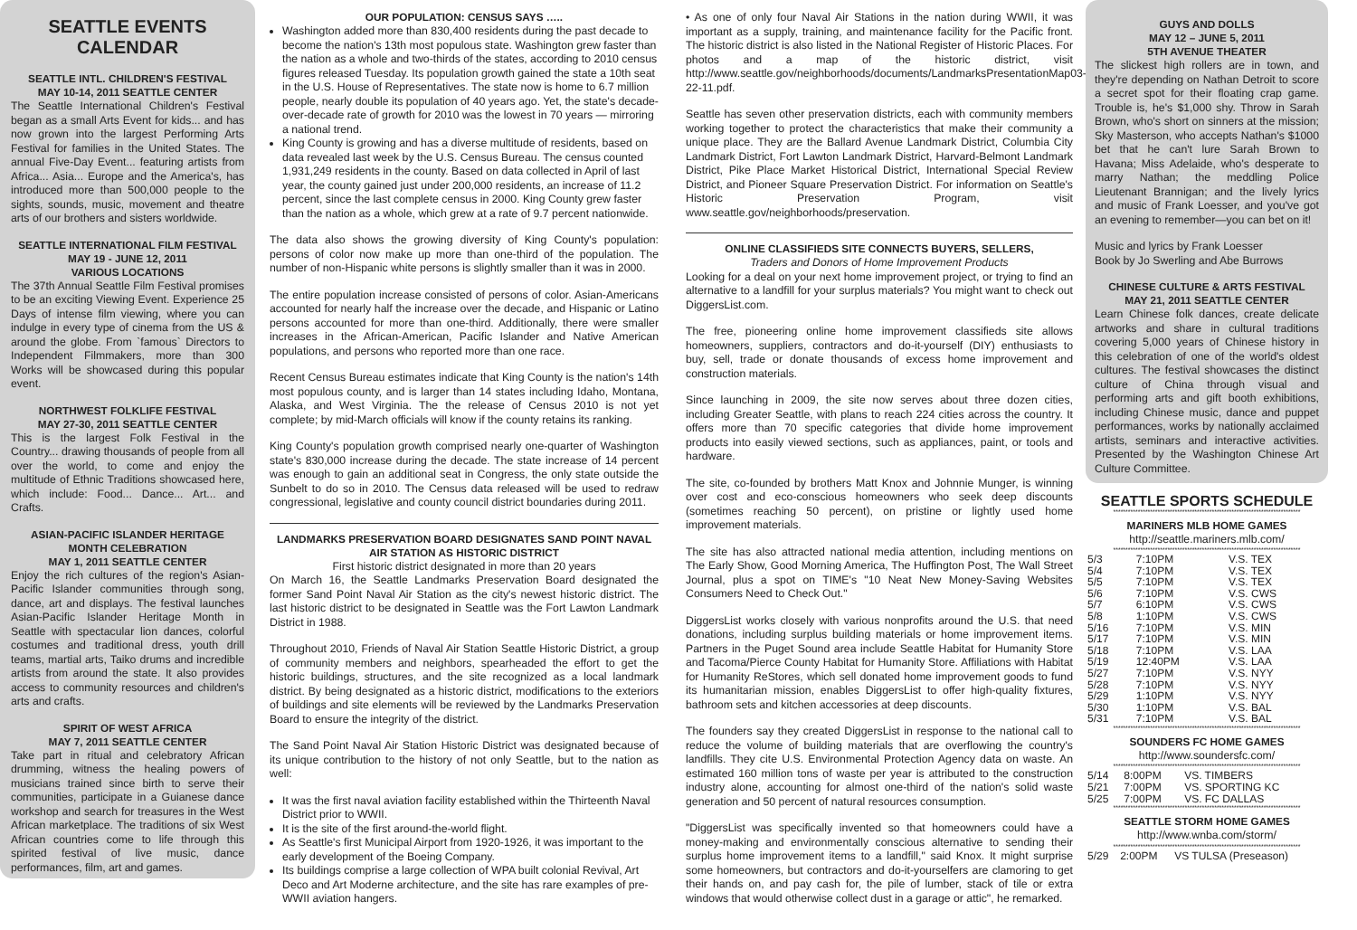SEATTLE EVENTS CALENDAR
SEATTLE INTL. CHILDREN'S FESTIVAL
MAY 10-14, 2011 SEATTLE CENTER
The Seattle International Children's Festival began as a small Arts Event for kids... and has now grown into the largest Performing Arts Festival for families in the United States. The annual Five-Day Event... featuring artists from Africa... Asia... Europe and the America's, has introduced more than 500,000 people to the sights, sounds, music, movement and theatre arts of our brothers and sisters worldwide.
SEATTLE INTERNATIONAL FILM FESTIVAL
MAY 19 - JUNE 12, 2011
VARIOUS LOCATIONS
The 37th Annual Seattle Film Festival promises to be an exciting Viewing Event. Experience 25 Days of intense film viewing, where you can indulge in every type of cinema from the US & around the globe. From `famous` Directors to Independent Filmmakers, more than 300 Works will be showcased during this popular event.
NORTHWEST FOLKLIFE FESTIVAL
MAY 27-30, 2011 SEATTLE CENTER
This is the largest Folk Festival in the Country... drawing thousands of people from all over the world, to come and enjoy the multitude of Ethnic Traditions showcased here, which include: Food... Dance... Art... and Crafts.
ASIAN-PACIFIC ISLANDER HERITAGE MONTH CELEBRATION
MAY 1, 2011 SEATTLE CENTER
Enjoy the rich cultures of the region's Asian-Pacific Islander communities through song, dance, art and displays. The festival launches Asian-Pacific Islander Heritage Month in Seattle with spectacular lion dances, colorful costumes and traditional dress, youth drill teams, martial arts, Taiko drums and incredible artists from around the state. It also provides access to community resources and children's arts and crafts.
SPIRIT OF WEST AFRICA
MAY 7, 2011 SEATTLE CENTER
Take part in ritual and celebratory African drumming, witness the healing powers of musicians trained since birth to serve their communities, participate in a Guianese dance workshop and search for treasures in the West African marketplace. The traditions of six West African countries come to life through this spirited festival of live music, dance performances, film, art and games.
OUR POPULATION: CENSUS SAYS …..
Washington added more than 830,400 residents during the past decade to become the nation's 13th most populous state. Washington grew faster than the nation as a whole and two-thirds of the states, according to 2010 census figures released Tuesday. Its population growth gained the state a 10th seat in the U.S. House of Representatives. The state now is home to 6.7 million people, nearly double its population of 40 years ago. Yet, the state's decade-over-decade rate of growth for 2010 was the lowest in 70 years — mirroring a national trend.
King County is growing and has a diverse multitude of residents, based on data revealed last week by the U.S. Census Bureau. The census counted 1,931,249 residents in the county. Based on data collected in April of last year, the county gained just under 200,000 residents, an increase of 11.2 percent, since the last complete census in 2000. King County grew faster than the nation as a whole, which grew at a rate of 9.7 percent nationwide.
The data also shows the growing diversity of King County's population: persons of color now make up more than one-third of the population. The number of non-Hispanic white persons is slightly smaller than it was in 2000.
The entire population increase consisted of persons of color. Asian-Americans accounted for nearly half the increase over the decade, and Hispanic or Latino persons accounted for more than one-third. Additionally, there were smaller increases in the African-American, Pacific Islander and Native American populations, and persons who reported more than one race.
Recent Census Bureau estimates indicate that King County is the nation's 14th most populous county, and is larger than 14 states including Idaho, Montana, Alaska, and West Virginia. The the release of Census 2010 is not yet complete; by mid-March officials will know if the county retains its ranking.
King County's population growth comprised nearly one-quarter of Washington state's 830,000 increase during the decade. The state increase of 14 percent was enough to gain an additional seat in Congress, the only state outside the Sunbelt to do so in 2010. The Census data released will be used to redraw congressional, legislative and county council district boundaries during 2011.
LANDMARKS PRESERVATION BOARD DESIGNATES SAND POINT NAVAL AIR STATION AS HISTORIC DISTRICT
First historic district designated in more than 20 years
On March 16, the Seattle Landmarks Preservation Board designated the former Sand Point Naval Air Station as the city's newest historic district. The last historic district to be designated in Seattle was the Fort Lawton Landmark District in 1988.
Throughout 2010, Friends of Naval Air Station Seattle Historic District, a group of community members and neighbors, spearheaded the effort to get the historic buildings, structures, and the site recognized as a local landmark district. By being designated as a historic district, modifications to the exteriors of buildings and site elements will be reviewed by the Landmarks Preservation Board to ensure the integrity of the district.
The Sand Point Naval Air Station Historic District was designated because of its unique contribution to the history of not only Seattle, but to the nation as well:
It was the first naval aviation facility established within the Thirteenth Naval District prior to WWII.
It is the site of the first around-the-world flight.
As Seattle's first Municipal Airport from 1920-1926, it was important to the early development of the Boeing Company.
Its buildings comprise a large collection of WPA built colonial Revival, Art Deco and Art Moderne architecture, and the site has rare examples of pre-WWII aviation hangers.
• As one of only four Naval Air Stations in the nation during WWII, it was important as a supply, training, and maintenance facility for the Pacific front. The historic district is also listed in the National Register of Historic Places. For photos and a map of the historic district, visit http://www.seattle.gov/neighborhoods/documents/LandmarksPresentationMap03-22-11.pdf.
Seattle has seven other preservation districts, each with community members working together to protect the characteristics that make their community a unique place. They are the Ballard Avenue Landmark District, Columbia City Landmark District, Fort Lawton Landmark District, Harvard-Belmont Landmark District, Pike Place Market Historical District, International Special Review District, and Pioneer Square Preservation District. For information on Seattle's Historic Preservation Program, visit www.seattle.gov/neighborhoods/preservation.
ONLINE CLASSIFIEDS SITE CONNECTS BUYERS, SELLERS,
Traders and Donors of Home Improvement Products
Looking for a deal on your next home improvement project, or trying to find an alternative to a landfill for your surplus materials? You might want to check out DiggersList.com.
The free, pioneering online home improvement classifieds site allows homeowners, suppliers, contractors and do-it-yourself (DIY) enthusiasts to buy, sell, trade or donate thousands of excess home improvement and construction materials.
Since launching in 2009, the site now serves about three dozen cities, including Greater Seattle, with plans to reach 224 cities across the country. It offers more than 70 specific categories that divide home improvement products into easily viewed sections, such as appliances, paint, or tools and hardware.
The site, co-founded by brothers Matt Knox and Johnnie Munger, is winning over cost and eco-conscious homeowners who seek deep discounts (sometimes reaching 50 percent), on pristine or lightly used home improvement materials.
The site has also attracted national media attention, including mentions on The Early Show, Good Morning America, The Huffington Post, The Wall Street Journal, plus a spot on TIME's "10 Neat New Money-Saving Websites Consumers Need to Check Out."
DiggersList works closely with various nonprofits around the U.S. that need donations, including surplus building materials or home improvement items. Partners in the Puget Sound area include Seattle Habitat for Humanity Store and Tacoma/Pierce County Habitat for Humanity Store. Affiliations with Habitat for Humanity ReStores, which sell donated home improvement goods to fund its humanitarian mission, enables DiggersList to offer high-quality fixtures, bathroom sets and kitchen accessories at deep discounts.
The founders say they created DiggersList in response to the national call to reduce the volume of building materials that are overflowing the country's landfills. They cite U.S. Environmental Protection Agency data on waste. An estimated 160 million tons of waste per year is attributed to the construction industry alone, accounting for almost one-third of the nation's solid waste generation and 50 percent of natural resources consumption.
"DiggersList was specifically invented so that homeowners could have a money-making and environmentally conscious alternative to sending their surplus home improvement items to a landfill," said Knox. It might surprise some homeowners, but contractors and do-it-yourselfers are clamoring to get their hands on, and pay cash for, the pile of lumber, stack of tile or extra windows that would otherwise collect dust in a garage or attic", he remarked.
GUYS AND DOLLS
MAY 12 – JUNE 5, 2011
5TH AVENUE THEATER
The slickest high rollers are in town, and they're depending on Nathan Detroit to score a secret spot for their floating crap game. Trouble is, he's $1,000 shy. Throw in Sarah Brown, who's short on sinners at the mission; Sky Masterson, who accepts Nathan's $1000 bet that he can't lure Sarah Brown to Havana; Miss Adelaide, who's desperate to marry Nathan; the meddling Police Lieutenant Brannigan; and the lively lyrics and music of Frank Loesser, and you've got an evening to remember—you can bet on it!
Music and lyrics by Frank Loesser
Book by Jo Swerling and Abe Burrows
CHINESE CULTURE & ARTS FESTIVAL
MAY 21, 2011 SEATTLE CENTER
Learn Chinese folk dances, create delicate artworks and share in cultural traditions covering 5,000 years of Chinese history in this celebration of one of the world's oldest cultures. The festival showcases the distinct culture of China through visual and performing arts and gift booth exhibitions, including Chinese music, dance and puppet performances, works by nationally acclaimed artists, seminars and interactive activities. Presented by the Washington Chinese Art Culture Committee.
SEATTLE SPORTS SCHEDULE
****************************************************************************
MARINERS MLB HOME GAMES
http://seattle.mariners.mlb.com/
****************************************************************************
| 5/3 | 7:10PM | V.S. TEX |
| 5/4 | 7:10PM | V.S. TEX |
| 5/5 | 7:10PM | V.S. TEX |
| 5/6 | 7:10PM | V.S. CWS |
| 5/7 | 6:10PM | V.S. CWS |
| 5/8 | 1:10PM | V.S. CWS |
| 5/16 | 7:10PM | V.S. MIN |
| 5/17 | 7:10PM | V.S. MIN |
| 5/18 | 7:10PM | V.S. LAA |
| 5/19 | 12:40PM | V.S. LAA |
| 5/27 | 7:10PM | V.S. NYY |
| 5/28 | 7:10PM | V.S. NYY |
| 5/29 | 1:10PM | V.S. NYY |
| 5/30 | 1:10PM | V.S. BAL |
| 5/31 | 7:10PM | V.S. BAL |
****************************************************************************
SOUNDERS FC HOME GAMES
http://www.soundersfc.com/
****************************************************************************
| 5/14 | 8:00PM | VS. TIMBERS |
| 5/21 | 7:00PM | VS. SPORTING KC |
| 5/25 | 7:00PM | VS. FC DALLAS |
****************************************************************************
SEATTLE STORM HOME GAMES
http://www.wnba.com/storm/
****************************************************************************
| 5/29 | 2:00PM | VS TULSA (Preseason) |